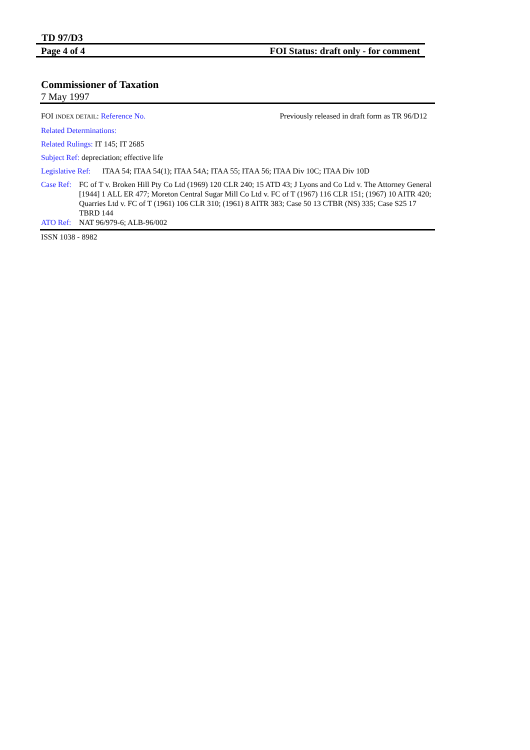TD 97/D3
Page 4 of 4 FOI Status: draft only - for comment
Commissioner of Taxation
7 May 1997
FOI INDEX DETAIL: Reference No. Previously released in draft form as TR 96/D12
Related Determinations:
Related Rulings: IT 145; IT 2685
Subject Ref: depreciation; effective life
Legislative Ref: ITAA 54; ITAA 54(1); ITAA 54A; ITAA 55; ITAA 56; ITAA Div 10C; ITAA Div 10D
Case Ref: FC of T v. Broken Hill Pty Co Ltd (1969) 120 CLR 240; 15 ATD 43; J Lyons and Co Ltd v. The Attorney General [1944] 1 ALL ER 477; Moreton Central Sugar Mill Co Ltd v. FC of T (1967) 116 CLR 151; (1967) 10 AITR 420; Quarries Ltd v. FC of T (1961) 106 CLR 310; (1961) 8 AITR 383; Case 50 13 CTBR (NS) 335; Case S25 17 TBRD 144
ATO Ref: NAT 96/979-6; ALB-96/002
ISSN 1038 - 8982